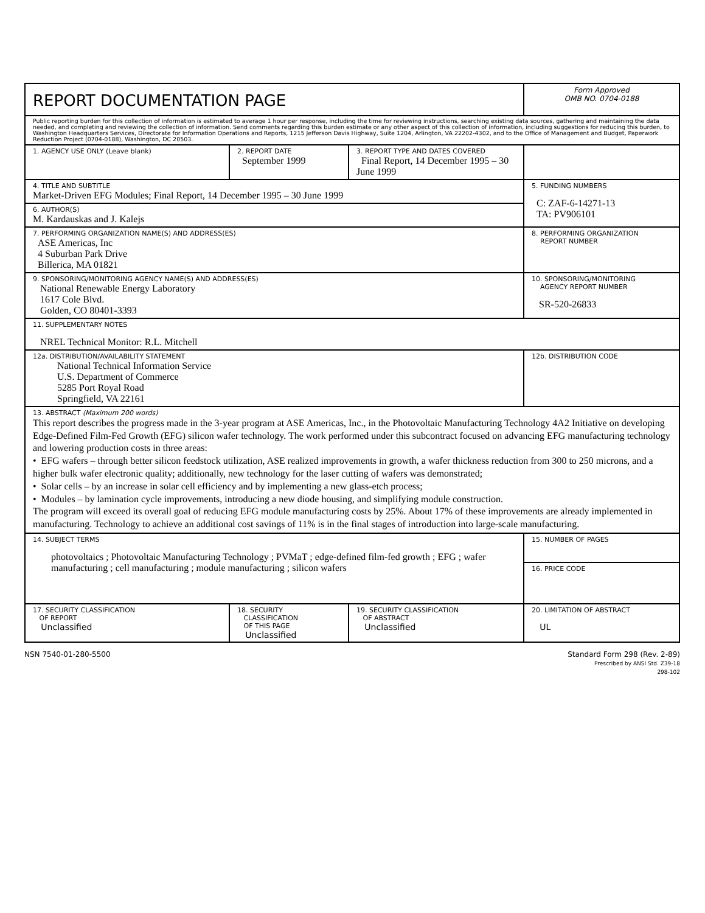| REPORT DOCUMENTATION PAGE | | | Form Approved OMB NO. 0704-0188 |
| Public reporting burden for this collection of information is estimated to average 1 hour per response, including the time for reviewing instructions, searching existing data sources, gathering and maintaining the data needed, and completing and reviewing the collection of information. Send comments regarding this burden estimate or any other aspect of this collection of information, including suggestions for reducing this burden, to Washington Headquarters Services, Directorate for Information Operations and Reports, 1215 Jefferson Davis Highway, Suite 1204, Arlington, VA 22202-4302, and to the Office of Management and Budget, Paperwork Reduction Project (0704-0188), Washington, DC 20503. | | | |
| 1. AGENCY USE ONLY (Leave blank) | 2. REPORT DATE September 1999 | 3. REPORT TYPE AND DATES COVERED Final Report, 14 December 1995 – 30 June 1999 | |
| 4. TITLE AND SUBTITLE Market-Driven EFG Modules; Final Report, 14 December 1995 – 30 June 1999 | | | 5. FUNDING NUMBERS C: ZAF-6-14271-13 TA: PV906101 |
| 6. AUTHOR(S) M. Kardauskas and J. Kalejs | | | |
| 7. PERFORMING ORGANIZATION NAME(S) AND ADDRESS(ES) ASE Americas, Inc 4 Suburban Park Drive Billerica, MA 01821 | | | 8. PERFORMING ORGANIZATION REPORT NUMBER |
| 9. SPONSORING/MONITORING AGENCY NAME(S) AND ADDRESS(ES) National Renewable Energy Laboratory 1617 Cole Blvd. Golden, CO 80401-3393 | | | 10. SPONSORING/MONITORING AGENCY REPORT NUMBER SR-520-26833 |
| 11. SUPPLEMENTARY NOTES NREL Technical Monitor: R.L. Mitchell | | | |
| 12a. DISTRIBUTION/AVAILABILITY STATEMENT National Technical Information Service U.S. Department of Commerce 5285 Port Royal Road Springfield, VA 22161 | | | 12b. DISTRIBUTION CODE |
| 13. ABSTRACT (Maximum 200 words) This report describes the progress made in the 3-year program at ASE Americas, Inc., in the Photovoltaic Manufacturing Technology 4A2 Initiative on developing Edge-Defined Film-Fed Growth (EFG) silicon wafer technology. The work performed under this subcontract focused on advancing EFG manufacturing technology and lowering production costs in three areas: • EFG wafers – through better silicon feedstock utilization, ASE realized improvements in growth, a wafer thickness reduction from 300 to 250 microns, and a higher bulk wafer electronic quality; additionally, new technology for the laser cutting of wafers was demonstrated; • Solar cells – by an increase in solar cell efficiency and by implementing a new glass-etch process; • Modules – by lamination cycle improvements, introducing a new diode housing, and simplifying module construction. The program will exceed its overall goal of reducing EFG module manufacturing costs by 25%. About 17% of these improvements are already implemented in manufacturing. Technology to achieve an additional cost savings of 11% is in the final stages of introduction into large-scale manufacturing. | | | |
| 14. SUBJECT TERMS photovoltaics ; Photovoltaic Manufacturing Technology ; PVMaT ; edge-defined film-fed growth ; EFG ; wafer manufacturing ; cell manufacturing ; module manufacturing ; silicon wafers | | | 15. NUMBER OF PAGES |
| | | | 16. PRICE CODE |
| 17. SECURITY CLASSIFICATION OF REPORT Unclassified | 18. SECURITY CLASSIFICATION OF THIS PAGE Unclassified | 19. SECURITY CLASSIFICATION OF ABSTRACT Unclassified | 20. LIMITATION OF ABSTRACT UL |
NSN 7540-01-280-5500 Standard Form 298 (Rev. 2-89)
Prescribed by ANSI Std. Z39-18
298-102